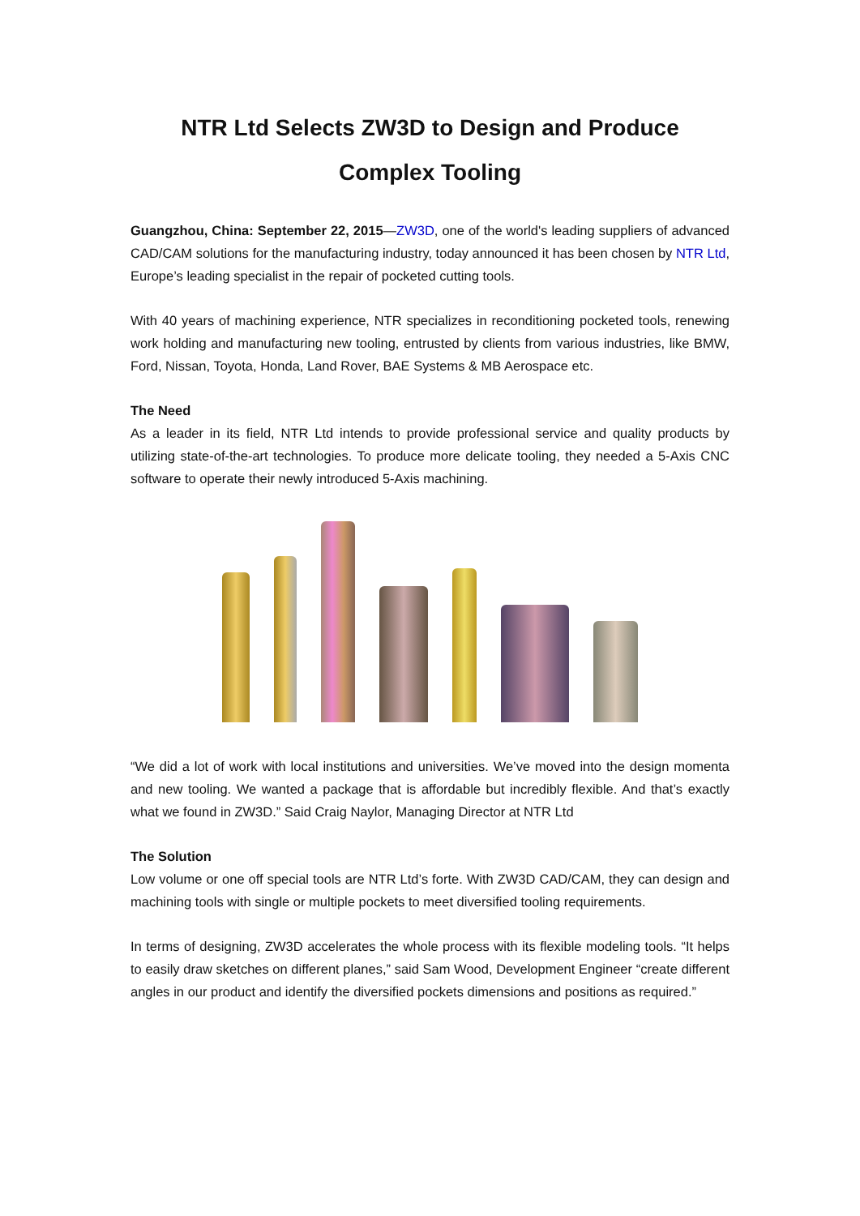NTR Ltd Selects ZW3D to Design and Produce Complex Tooling
Guangzhou, China: September 22, 2015—ZW3D, one of the world's leading suppliers of advanced CAD/CAM solutions for the manufacturing industry, today announced it has been chosen by NTR Ltd, Europe’s leading specialist in the repair of pocketed cutting tools.
With 40 years of machining experience, NTR specializes in reconditioning pocketed tools, renewing work holding and manufacturing new tooling, entrusted by clients from various industries, like BMW, Ford, Nissan, Toyota, Honda, Land Rover, BAE Systems & MB Aerospace etc.
The Need
As a leader in its field, NTR Ltd intends to provide professional service and quality products by utilizing state-of-the-art technologies. To produce more delicate tooling, they needed a 5-Axis CNC software to operate their newly introduced 5-Axis machining.
“We did a lot of work with local institutions and universities. We’ve moved into the design momenta and new tooling. We wanted a package that is affordable but incredibly flexible. And that’s exactly what we found in ZW3D.” Said Craig Naylor, Managing Director at NTR Ltd
The Solution
Low volume or one off special tools are NTR Ltd’s forte. With ZW3D CAD/CAM, they can design and machining tools with single or multiple pockets to meet diversified tooling requirements.
In terms of designing, ZW3D accelerates the whole process with its flexible modeling tools. “It helps to easily draw sketches on different planes,” said Sam Wood, Development Engineer “create different angles in our product and identify the diversified pockets dimensions and positions as required.”